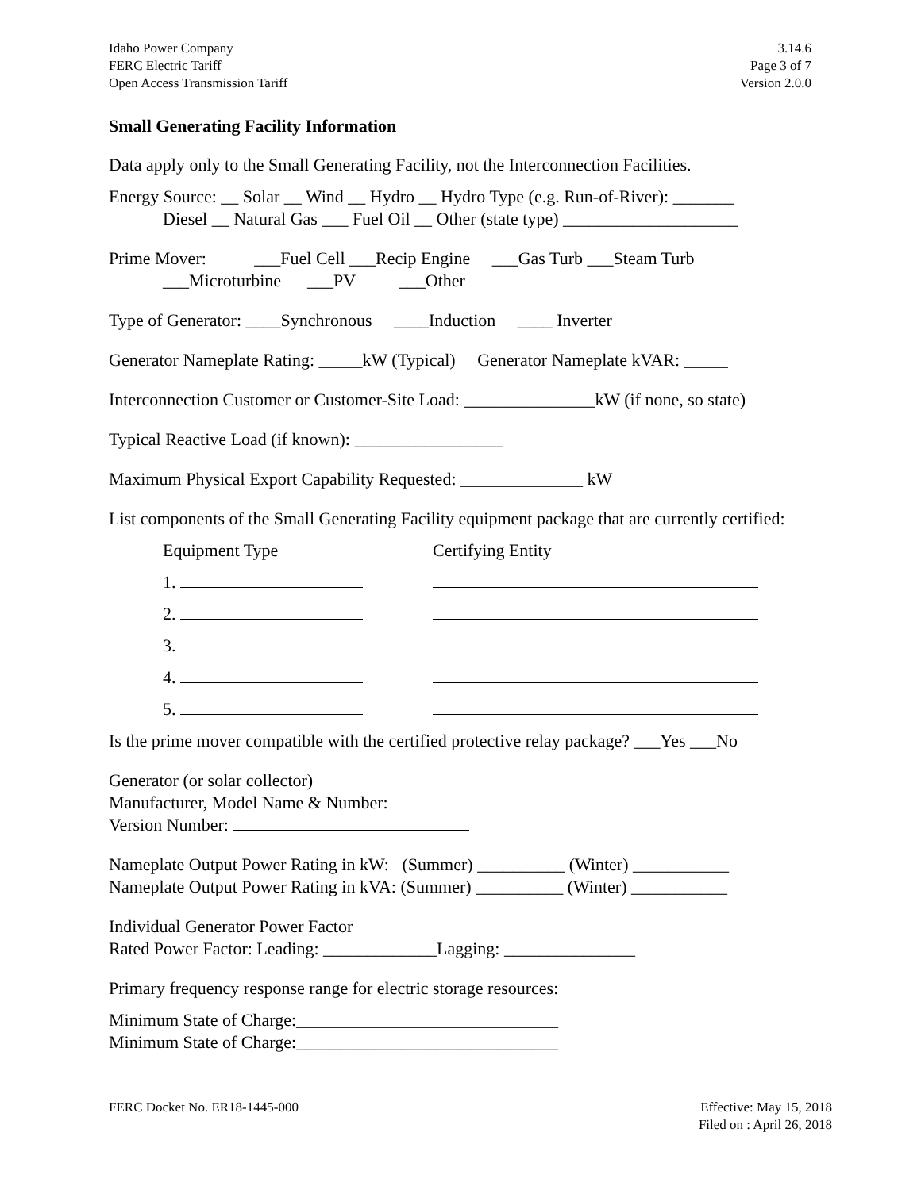Idaho Power Company
FERC Electric Tariff
Open Access Transmission Tariff
3.14.6
Page 3 of 7
Version 2.0.0
Small Generating Facility Information
Data apply only to the Small Generating Facility, not the Interconnection Facilities.
Energy Source: __ Solar __ Wind __ Hydro __ Hydro Type (e.g. Run-of-River): _______
Diesel __ Natural Gas ___ Fuel Oil __ Other (state type) ____________________
Prime Mover: ___Fuel Cell ___Recip Engine ___Gas Turb ___Steam Turb
___Microturbine ___PV ___Other
Type of Generator: ____Synchronous ____Induction ____ Inverter
Generator Nameplate Rating: _____kW (Typical) Generator Nameplate kVAR: _____
Interconnection Customer or Customer-Site Load: _______________kW (if none, so state)
Typical Reactive Load (if known): _________________
Maximum Physical Export Capability Requested: ______________ kW
List components of the Small Generating Facility equipment package that are currently certified:
Equipment Type Certifying Entity
1.
2.
3.
4.
5.
Is the prime mover compatible with the certified protective relay package? ___Yes ___No
Generator (or solar collector)
Manufacturer, Model Name & Number:
Version Number:
Nameplate Output Power Rating in kW: (Summer) __________ (Winter) ___________
Nameplate Output Power Rating in kVA: (Summer) __________ (Winter) ___________
Individual Generator Power Factor
Rated Power Factor: Leading: _____________Lagging: _______________
Primary frequency response range for electric storage resources:
Minimum State of Charge:______________________________
Minimum State of Charge:______________________________
FERC Docket No. ER18-1445-000 Effective: May 15, 2018
Filed on : April 26, 2018